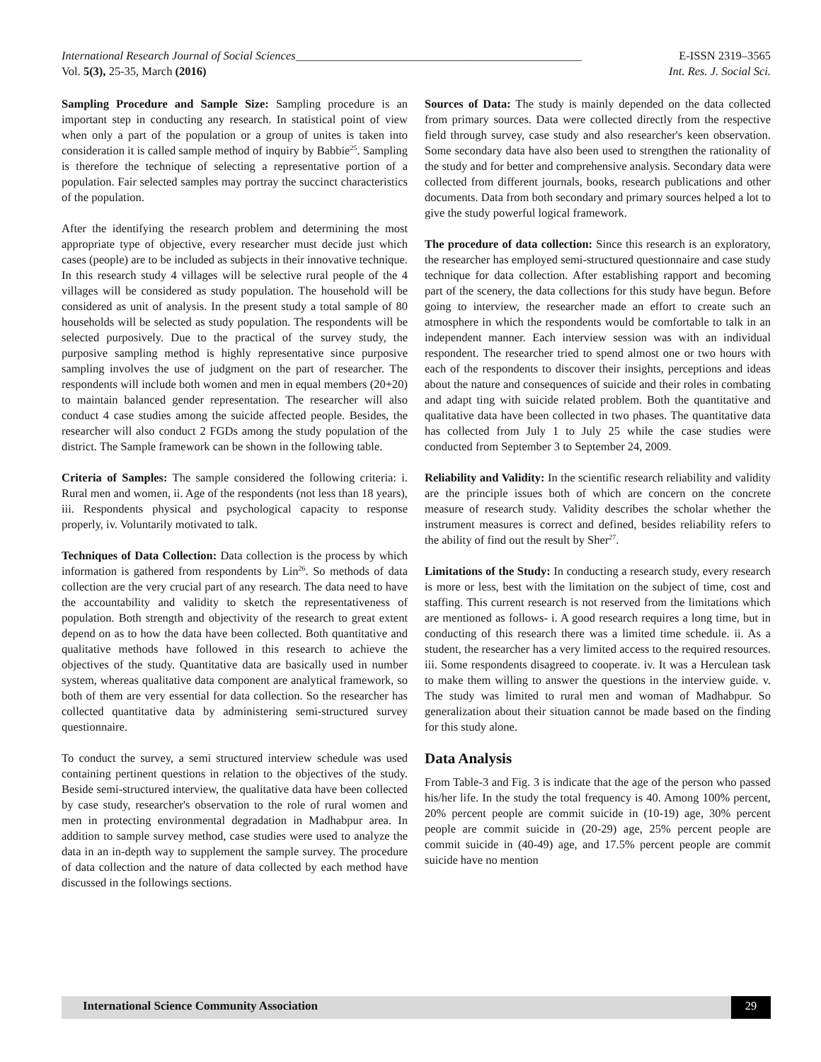International Research Journal of Social Sciences_________________________________________________ E-ISSN 2319–3565
Vol. 5(3), 25-35, March (2016) Int. Res. J. Social Sci.
Sampling Procedure and Sample Size: Sampling procedure is an important step in conducting any research. In statistical point of view when only a part of the population or a group of unites is taken into consideration it is called sample method of inquiry by Babbie<sup>25</sup>. Sampling is therefore the technique of selecting a representative portion of a population. Fair selected samples may portray the succinct characteristics of the population.
After the identifying the research problem and determining the most appropriate type of objective, every researcher must decide just which cases (people) are to be included as subjects in their innovative technique. In this research study 4 villages will be selective rural people of the 4 villages will be considered as study population. The household will be considered as unit of analysis. In the present study a total sample of 80 households will be selected as study population. The respondents will be selected purposively. Due to the practical of the survey study, the purposive sampling method is highly representative since purposive sampling involves the use of judgment on the part of researcher. The respondents will include both women and men in equal members (20+20) to maintain balanced gender representation. The researcher will also conduct 4 case studies among the suicide affected people. Besides, the researcher will also conduct 2 FGDs among the study population of the district. The Sample framework can be shown in the following table.
Criteria of Samples: The sample considered the following criteria: i. Rural men and women, ii. Age of the respondents (not less than 18 years), iii. Respondents physical and psychological capacity to response properly, iv. Voluntarily motivated to talk.
Techniques of Data Collection: Data collection is the process by which information is gathered from respondents by Lin<sup>26</sup>. So methods of data collection are the very crucial part of any research. The data need to have the accountability and validity to sketch the representativeness of population. Both strength and objectivity of the research to great extent depend on as to how the data have been collected. Both quantitative and qualitative methods have followed in this research to achieve the objectives of the study. Quantitative data are basically used in number system, whereas qualitative data component are analytical framework, so both of them are very essential for data collection. So the researcher has collected quantitative data by administering semi-structured survey questionnaire.
To conduct the survey, a semi structured interview schedule was used containing pertinent questions in relation to the objectives of the study. Beside semi-structured interview, the qualitative data have been collected by case study, researcher's observation to the role of rural women and men in protecting environmental degradation in Madhabpur area. In addition to sample survey method, case studies were used to analyze the data in an in-depth way to supplement the sample survey. The procedure of data collection and the nature of data collected by each method have discussed in the followings sections.
Sources of Data: The study is mainly depended on the data collected from primary sources. Data were collected directly from the respective field through survey, case study and also researcher's keen observation. Some secondary data have also been used to strengthen the rationality of the study and for better and comprehensive analysis. Secondary data were collected from different journals, books, research publications and other documents. Data from both secondary and primary sources helped a lot to give the study powerful logical framework.
The procedure of data collection: Since this research is an exploratory, the researcher has employed semi-structured questionnaire and case study technique for data collection. After establishing rapport and becoming part of the scenery, the data collections for this study have begun. Before going to interview, the researcher made an effort to create such an atmosphere in which the respondents would be comfortable to talk in an independent manner. Each interview session was with an individual respondent. The researcher tried to spend almost one or two hours with each of the respondents to discover their insights, perceptions and ideas about the nature and consequences of suicide and their roles in combating and adapt ting with suicide related problem. Both the quantitative and qualitative data have been collected in two phases. The quantitative data has collected from July 1 to July 25 while the case studies were conducted from September 3 to September 24, 2009.
Reliability and Validity: In the scientific research reliability and validity are the principle issues both of which are concern on the concrete measure of research study. Validity describes the scholar whether the instrument measures is correct and defined, besides reliability refers to the ability of find out the result by Sher<sup>27</sup>.
Limitations of the Study: In conducting a research study, every research is more or less, best with the limitation on the subject of time, cost and staffing. This current research is not reserved from the limitations which are mentioned as follows- i. A good research requires a long time, but in conducting of this research there was a limited time schedule. ii. As a student, the researcher has a very limited access to the required resources. iii. Some respondents disagreed to cooperate. iv. It was a Herculean task to make them willing to answer the questions in the interview guide. v. The study was limited to rural men and woman of Madhabpur. So generalization about their situation cannot be made based on the finding for this study alone.
Data Analysis
From Table-3 and Fig. 3 is indicate that the age of the person who passed his/her life. In the study the total frequency is 40. Among 100% percent, 20% percent people are commit suicide in (10-19) age, 30% percent people are commit suicide in (20-29) age, 25% percent people are commit suicide in (40-49) age, and 17.5% percent people are commit suicide have no mention
International Science Community Association
29